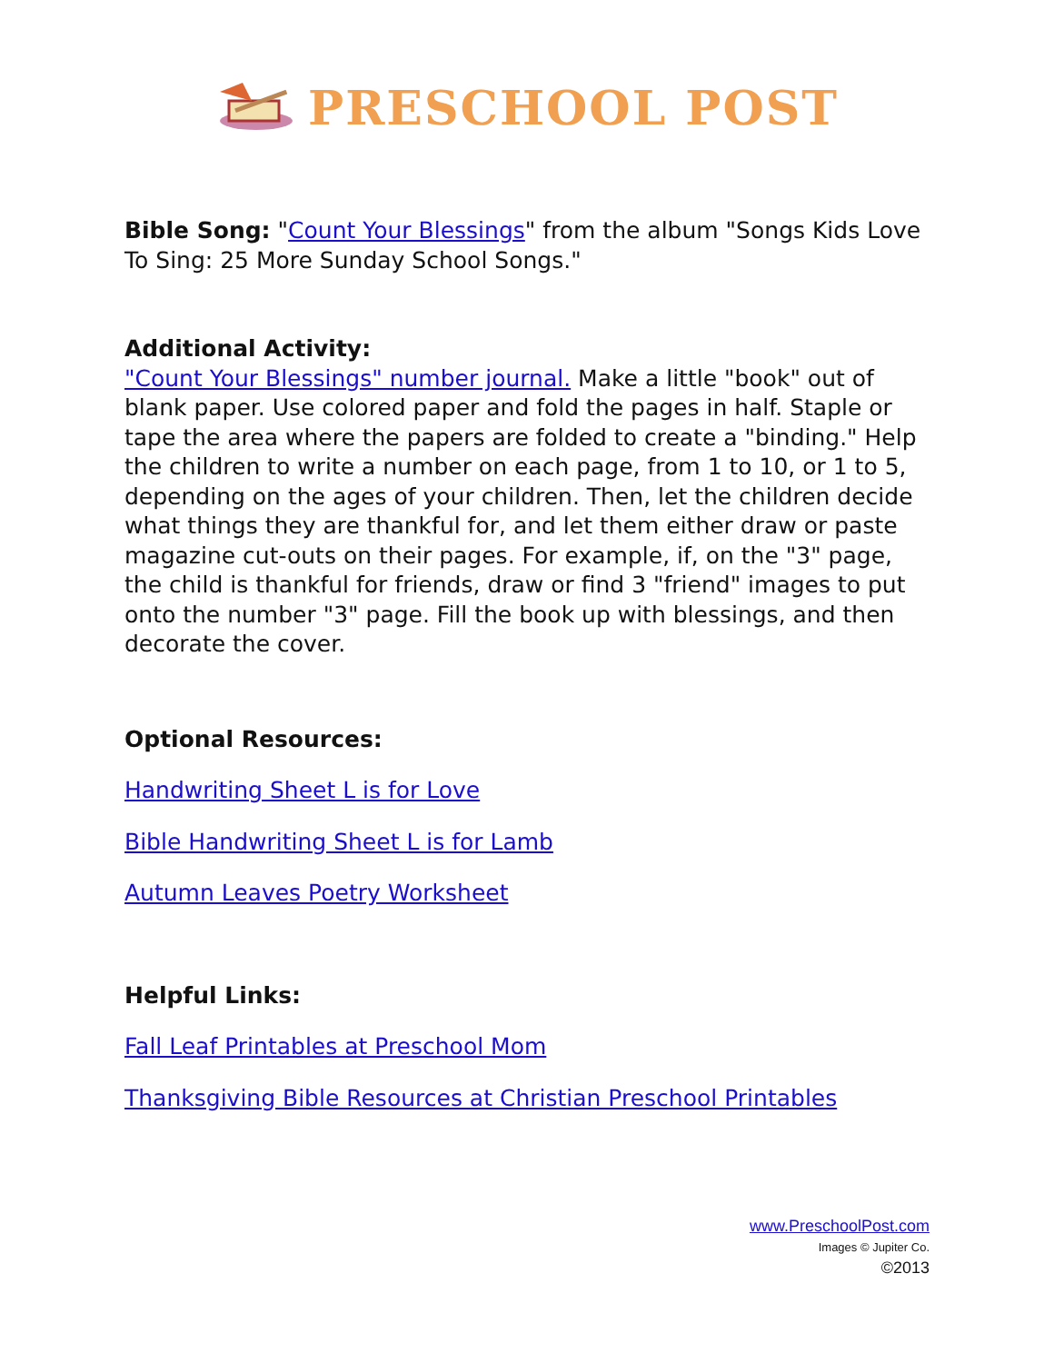PRESCHOOL POST
Bible Song: "Count Your Blessings" from the album "Songs Kids Love To Sing: 25 More Sunday School Songs."
Additional Activity:
"Count Your Blessings" number journal. Make a little "book" out of blank paper. Use colored paper and fold the pages in half. Staple or tape the area where the papers are folded to create a "binding." Help the children to write a number on each page, from 1 to 10, or 1 to 5, depending on the ages of your children. Then, let the children decide what things they are thankful for, and let them either draw or paste magazine cut-outs on their pages. For example, if, on the "3" page, the child is thankful for friends, draw or find 3 "friend" images to put onto the number "3" page. Fill the book up with blessings, and then decorate the cover.
Optional Resources:
Handwriting Sheet L is for Love
Bible Handwriting Sheet L is for Lamb
Autumn Leaves Poetry Worksheet
Helpful Links:
Fall Leaf Printables at Preschool Mom
Thanksgiving Bible Resources at Christian Preschool Printables
www.PreschoolPost.com
Images © Jupiter Co.
©2013